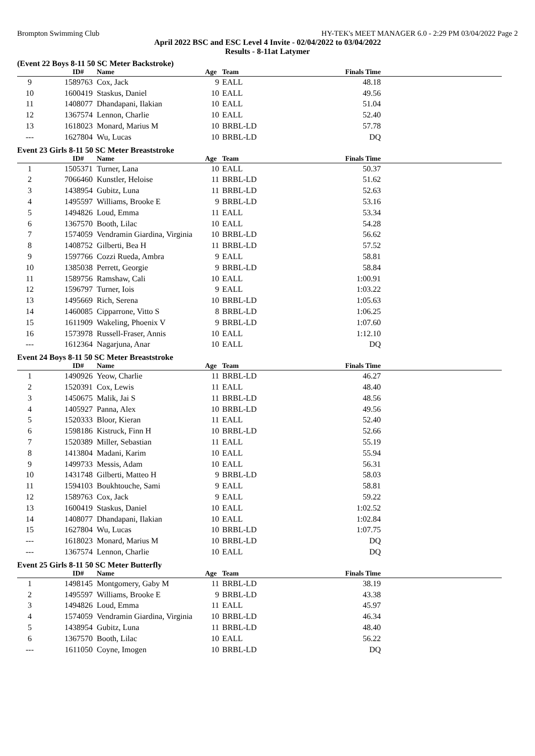Brompton Swimming Club HY-TEK's MEET MANAGER 6.0 - 2:29 PM 03/04/2022 Page 2
April 2022 BSC and ESC Level 4 Invite - 02/04/2022 to 03/04/2022
Results - 8-11at Latymer
(Event 22 Boys 8-11 50 SC Meter Backstroke)
| | ID# | Name | Age | Team | Finals Time | |
| --- | --- | --- | --- | --- | --- | --- |
| 9 | 1589763 | Cox, Jack | 9 | EALL | 48.18 | |
| 10 | 1600419 | Staskus, Daniel | 10 | EALL | 49.56 | |
| 11 | 1408077 | Dhandapani, Ilakian | 10 | EALL | 51.04 | |
| 12 | 1367574 | Lennon, Charlie | 10 | EALL | 52.40 | |
| 13 | 1618023 | Monard, Marius M | 10 | BRBL-LD | 57.78 | |
| --- | 1627804 | Wu, Lucas | 10 | BRBL-LD | DQ | |
Event 23 Girls 8-11 50 SC Meter Breaststroke
| | ID# | Name | Age | Team | Finals Time | |
| --- | --- | --- | --- | --- | --- | --- |
| 1 | 1505371 | Turner, Lana | 10 | EALL | 50.37 | |
| 2 | 7066460 | Kunstler, Heloise | 11 | BRBL-LD | 51.62 | |
| 3 | 1438954 | Gubitz, Luna | 11 | BRBL-LD | 52.63 | |
| 4 | 1495597 | Williams, Brooke E | 9 | BRBL-LD | 53.16 | |
| 5 | 1494826 | Loud, Emma | 11 | EALL | 53.34 | |
| 6 | 1367570 | Booth, Lilac | 10 | EALL | 54.28 | |
| 7 | 1574059 | Vendramin Giardina, Virginia | 10 | BRBL-LD | 56.62 | |
| 8 | 1408752 | Gilberti, Bea H | 11 | BRBL-LD | 57.52 | |
| 9 | 1597766 | Cozzi Rueda, Ambra | 9 | EALL | 58.81 | |
| 10 | 1385038 | Perrett, Georgie | 9 | BRBL-LD | 58.84 | |
| 11 | 1589756 | Ramshaw, Cali | 10 | EALL | 1:00.91 | |
| 12 | 1596797 | Turner, Iois | 9 | EALL | 1:03.22 | |
| 13 | 1495669 | Rich, Serena | 10 | BRBL-LD | 1:05.63 | |
| 14 | 1460085 | Cipparrone, Vitto S | 8 | BRBL-LD | 1:06.25 | |
| 15 | 1611909 | Wakeling, Phoenix V | 9 | BRBL-LD | 1:07.60 | |
| 16 | 1573978 | Russell-Fraser, Annis | 10 | EALL | 1:12.10 | |
| --- | 1612364 | Nagarjuna, Anar | 10 | EALL | DQ | |
Event 24 Boys 8-11 50 SC Meter Breaststroke
| | ID# | Name | Age | Team | Finals Time | |
| --- | --- | --- | --- | --- | --- | --- |
| 1 | 1490926 | Yeow, Charlie | 11 | BRBL-LD | 46.27 | |
| 2 | 1520391 | Cox, Lewis | 11 | EALL | 48.40 | |
| 3 | 1450675 | Malik, Jai S | 11 | BRBL-LD | 48.56 | |
| 4 | 1405927 | Panna, Alex | 10 | BRBL-LD | 49.56 | |
| 5 | 1520333 | Bloor, Kieran | 11 | EALL | 52.40 | |
| 6 | 1598186 | Kistruck, Finn H | 10 | BRBL-LD | 52.66 | |
| 7 | 1520389 | Miller, Sebastian | 11 | EALL | 55.19 | |
| 8 | 1413804 | Madani, Karim | 10 | EALL | 55.94 | |
| 9 | 1499733 | Messis, Adam | 10 | EALL | 56.31 | |
| 10 | 1431748 | Gilberti, Matteo H | 9 | BRBL-LD | 58.03 | |
| 11 | 1594103 | Boukhtouche, Sami | 9 | EALL | 58.81 | |
| 12 | 1589763 | Cox, Jack | 9 | EALL | 59.22 | |
| 13 | 1600419 | Staskus, Daniel | 10 | EALL | 1:02.52 | |
| 14 | 1408077 | Dhandapani, Ilakian | 10 | EALL | 1:02.84 | |
| 15 | 1627804 | Wu, Lucas | 10 | BRBL-LD | 1:07.75 | |
| --- | 1618023 | Monard, Marius M | 10 | BRBL-LD | DQ | |
| --- | 1367574 | Lennon, Charlie | 10 | EALL | DQ | |
Event 25 Girls 8-11 50 SC Meter Butterfly
| | ID# | Name | Age | Team | Finals Time | |
| --- | --- | --- | --- | --- | --- | --- |
| 1 | 1498145 | Montgomery, Gaby M | 11 | BRBL-LD | 38.19 | |
| 2 | 1495597 | Williams, Brooke E | 9 | BRBL-LD | 43.38 | |
| 3 | 1494826 | Loud, Emma | 11 | EALL | 45.97 | |
| 4 | 1574059 | Vendramin Giardina, Virginia | 10 | BRBL-LD | 46.34 | |
| 5 | 1438954 | Gubitz, Luna | 11 | BRBL-LD | 48.40 | |
| 6 | 1367570 | Booth, Lilac | 10 | EALL | 56.22 | |
| --- | 1611050 | Coyne, Imogen | 10 | BRBL-LD | DQ | |